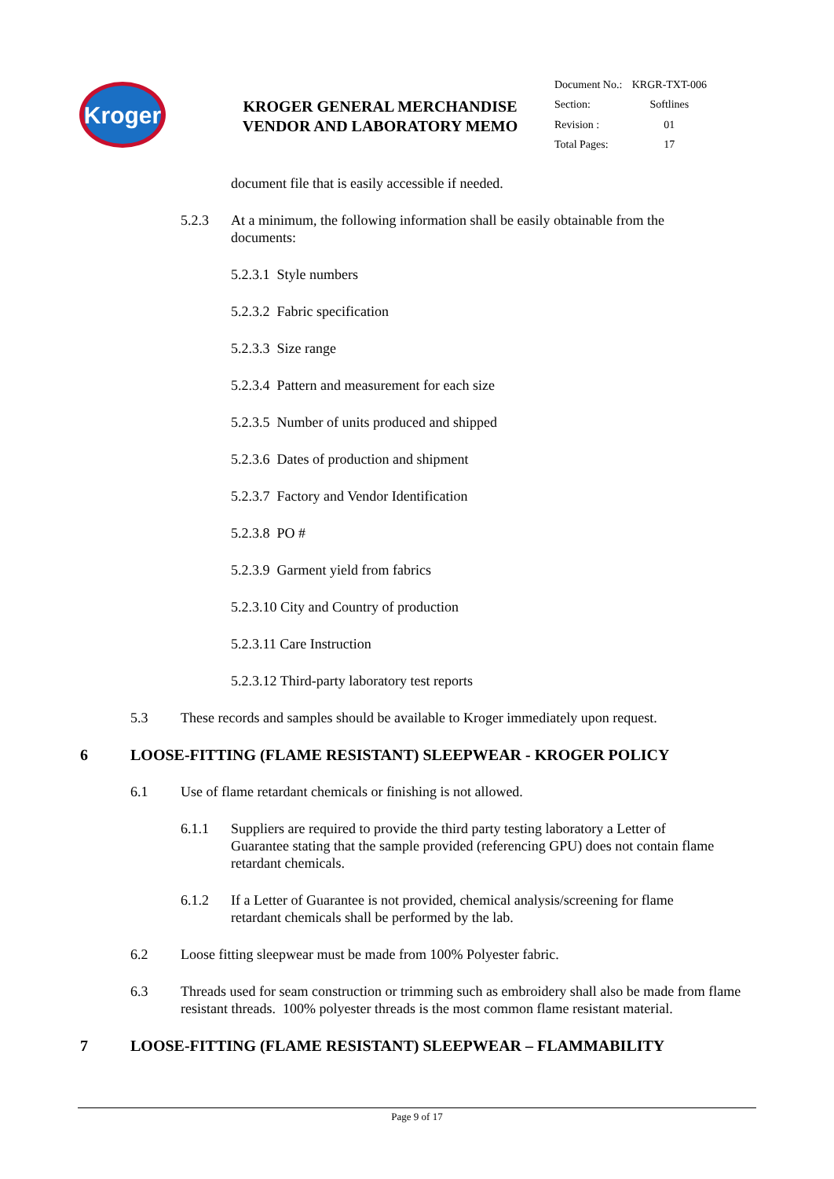Kroger
KROGER GENERAL MERCHANDISE VENDOR AND LABORATORY MEMO
| Document No.: | KRGR-TXT-006 |
| Section: | Softlines |
| Revision : | 01 |
| Total Pages: | 17 |
document file that is easily accessible if needed.
5.2.3 At a minimum, the following information shall be easily obtainable from the documents:
5.2.3.1 Style numbers
5.2.3.2 Fabric specification
5.2.3.3 Size range
5.2.3.4 Pattern and measurement for each size
5.2.3.5 Number of units produced and shipped
5.2.3.6 Dates of production and shipment
5.2.3.7 Factory and Vendor Identification
5.2.3.8 PO #
5.2.3.9 Garment yield from fabrics
5.2.3.10 City and Country of production
5.2.3.11 Care Instruction
5.2.3.12 Third-party laboratory test reports
5.3 These records and samples should be available to Kroger immediately upon request.
6 LOOSE-FITTING (FLAME RESISTANT) SLEEPWEAR - KROGER POLICY
6.1 Use of flame retardant chemicals or finishing is not allowed.
6.1.1 Suppliers are required to provide the third party testing laboratory a Letter of Guarantee stating that the sample provided (referencing GPU) does not contain flame retardant chemicals.
6.1.2 If a Letter of Guarantee is not provided, chemical analysis/screening for flame retardant chemicals shall be performed by the lab.
6.2 Loose fitting sleepwear must be made from 100% Polyester fabric.
6.3 Threads used for seam construction or trimming such as embroidery shall also be made from flame resistant threads. 100% polyester threads is the most common flame resistant material.
7 LOOSE-FITTING (FLAME RESISTANT) SLEEPWEAR – FLAMMABILITY
Page 9 of 17